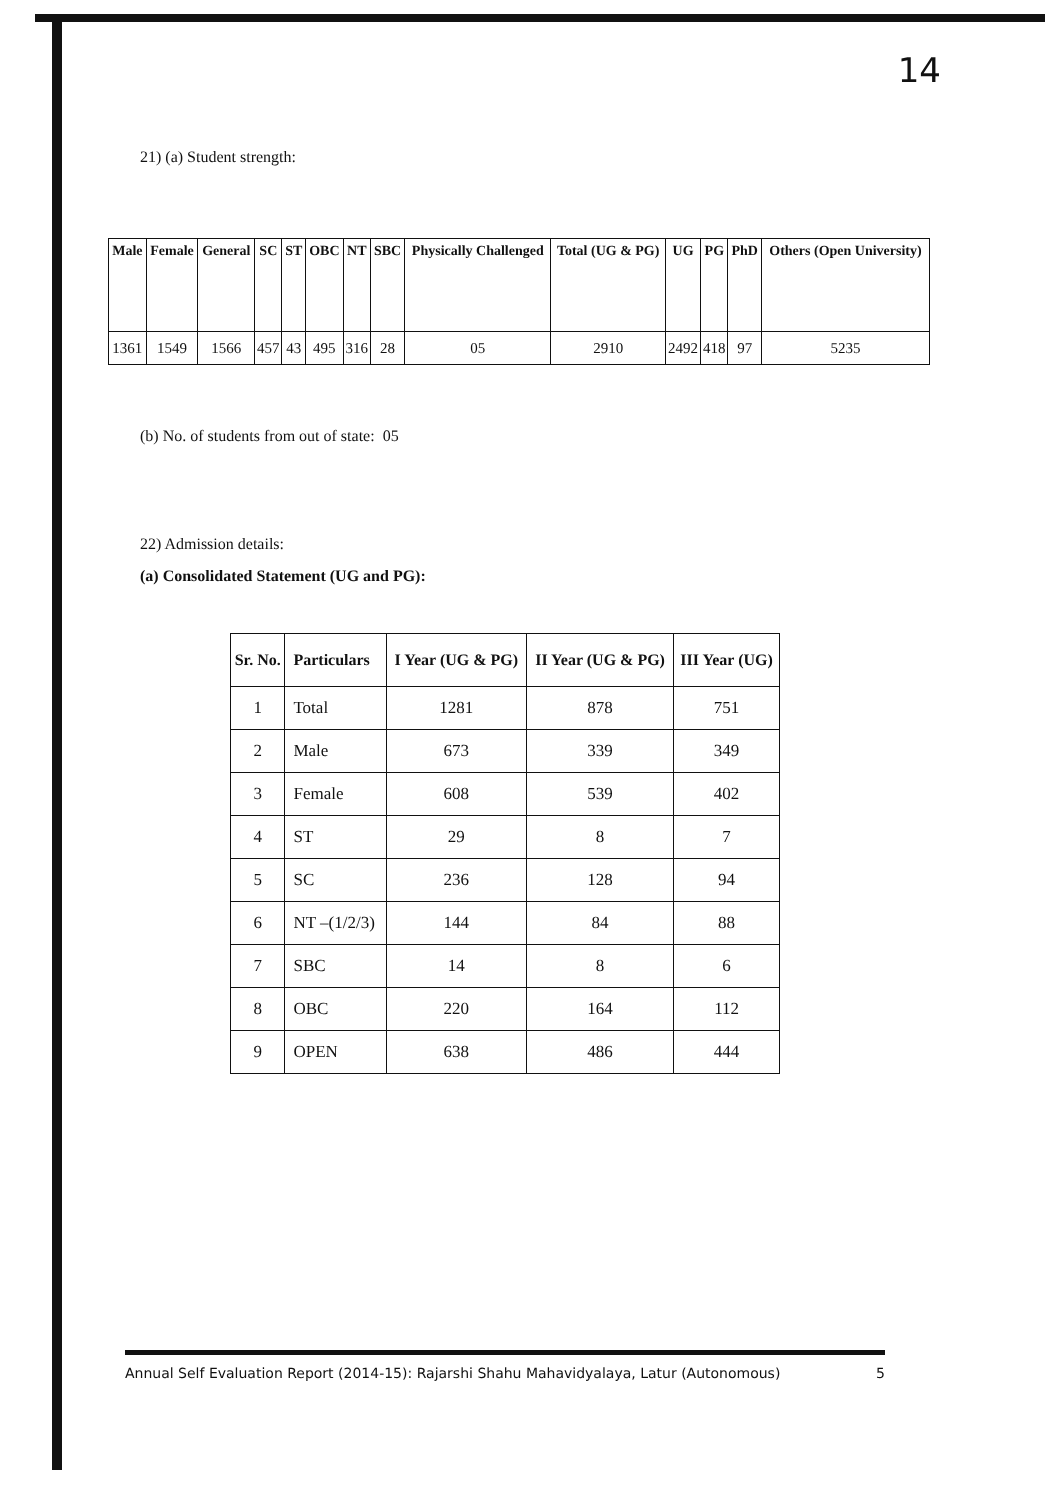14
21) (a) Student strength:
| Male | Female | General | SC | ST | OBC | NT | SBC | Physically Challenged | Total (UG & PG) | UG | PG | PhD | Others (Open University) |
| --- | --- | --- | --- | --- | --- | --- | --- | --- | --- | --- | --- | --- | --- |
| 1361 | 1549 | 1566 | 457 | 43 | 495 | 316 | 28 | 05 | 2910 | 2492 | 418 | 97 | 5235 |
(b) No. of students from out of state: 05
22) Admission details:
(a) Consolidated Statement (UG and PG):
| Sr. No. | Particulars | I Year (UG & PG) | II Year (UG & PG) | III Year (UG) |
| --- | --- | --- | --- | --- |
| 1 | Total | 1281 | 878 | 751 |
| 2 | Male | 673 | 339 | 349 |
| 3 | Female | 608 | 539 | 402 |
| 4 | ST | 29 | 8 | 7 |
| 5 | SC | 236 | 128 | 94 |
| 6 | NT –(1/2/3) | 144 | 84 | 88 |
| 7 | SBC | 14 | 8 | 6 |
| 8 | OBC | 220 | 164 | 112 |
| 9 | OPEN | 638 | 486 | 444 |
Annual Self Evaluation Report (2014-15): Rajarshi Shahu Mahavidyalaya, Latur (Autonomous) 5